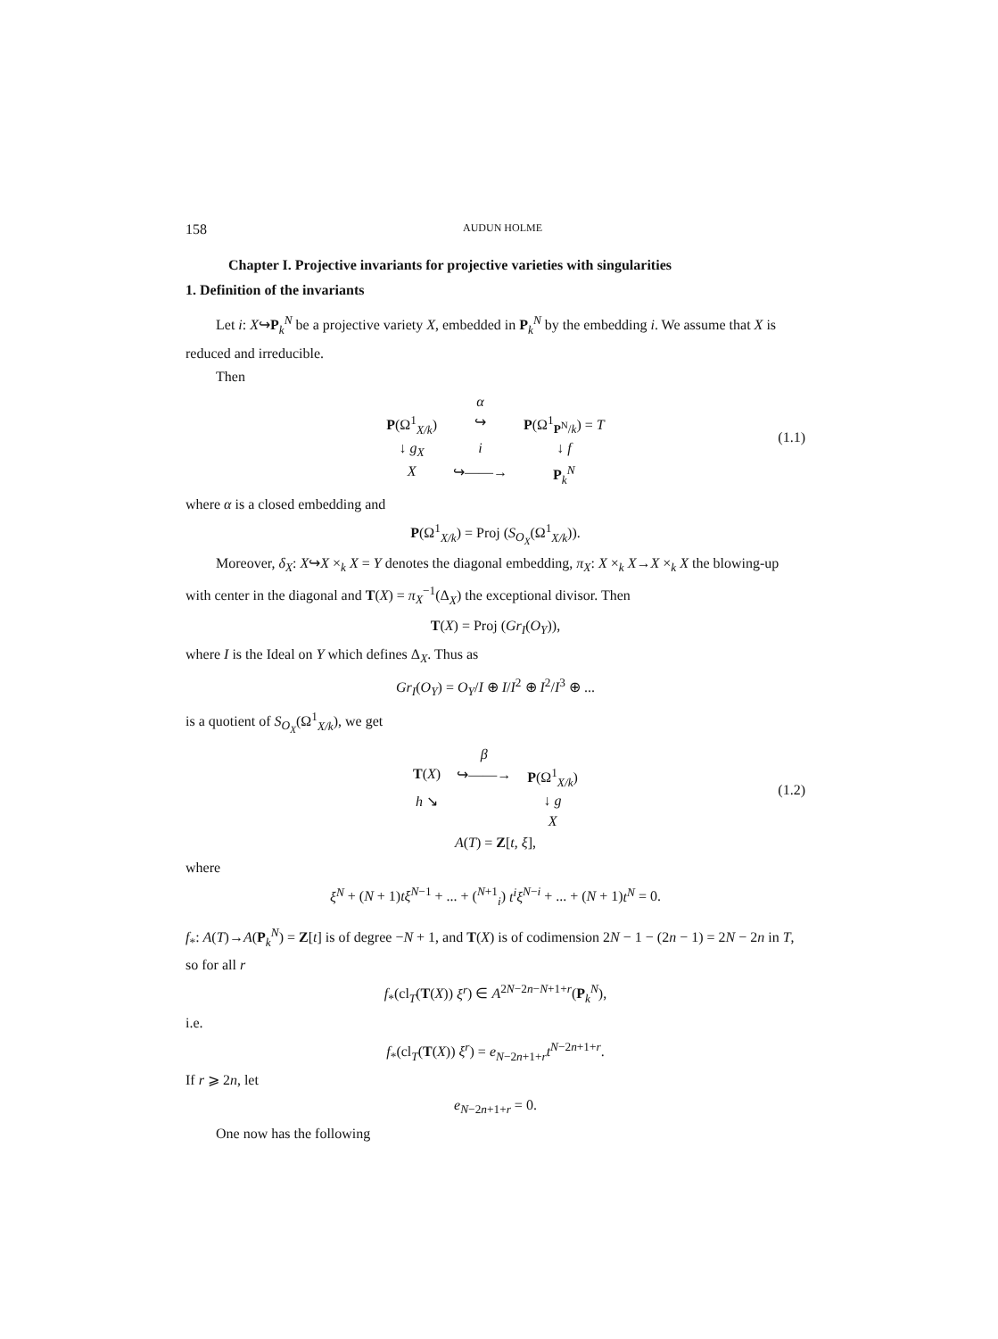158 AUDUN HOLME
Chapter I. Projective invariants for projective varieties with singularities
1. Definition of the invariants
Let i: X↪P<sub>k</sub><sup>N</sup> be a projective variety X, embedded in P<sub>k</sub><sup>N</sup> by the embedding i. We assume that X is reduced and irreducible.
Then
α P(Ω<sup>1</sup><sub>X/k</sub>) ↪ P(Ω<sup>1</sup><sub>P<sup>N</sup>/k</sub>) = T ↓ g<sub>X</sub> i ↓ f X ↪——→ P<sub>k</sub><sup>N</sup>
(1.1)
where α is a closed embedding and
P(Ω<sup>1</sup><sub>X/k</sub>) = Proj (S<sub>O<sub>X</sub></sub>(Ω<sup>1</sup><sub>X/k</sub>)).
Moreover, δ<sub>X</sub>: X↪X ×<sub>k</sub> X = Y denotes the diagonal embedding, π<sub>X</sub>: X ×<sub>k</sub> X→X ×<sub>k</sub> X the blowing-up with center in the diagonal and T(X) = π<sub>X</sub><sup>−1</sup>(Δ<sub>X</sub>) the exceptional divisor. Then
T(X) = Proj (Gr<sub>I</sub>(O<sub>Y</sub>)),
where I is the Ideal on Y which defines Δ<sub>X</sub>. Thus as
Gr<sub>I</sub>(O<sub>Y</sub>) = O<sub>Y</sub>/I ⊕ I/I<sup>2</sup> ⊕ I<sup>2</sup>/I<sup>3</sup> ⊕ ...
is a quotient of S<sub>O<sub>X</sub></sub>(Ω<sup>1</sup><sub>X/k</sub>), we get
β T(X) ↪——→ P(Ω<sup>1</sup><sub>X/k</sub>) h ↘ ↓ g X
(1.2)
A(T) = Z[t, ξ],
where
ξ<sup>N</sup> + (N + 1)tξ<sup>N−1</sup> + ... + (<sup>N+1</sup><sub>i</sub>) t<sup>i</sup>ξ<sup>N−i</sup> + ... + (N + 1)t<sup>N</sup> = 0.
f<sub>*</sub>: A(T)→A(P<sub>k</sub><sup>N</sup>) = Z[t] is of degree −N + 1, and T(X) is of codimension 2N − 1 − (2n − 1) = 2N − 2n in T, so for all r
f<sub>*</sub>(cl<sub>T</sub>(T(X)) ξ<sup>r</sup>) ∈ A<sup>2N−2n−N+1+r</sup>(P<sub>k</sub><sup>N</sup>),
i.e.
f<sub>*</sub>(cl<sub>T</sub>(T(X)) ξ<sup>r</sup>) = e<sub>N−2n+1+r</sub>t<sup>N−2n+1+r</sup>.
If r ⩾ 2n, let
e<sub>N−2n+1+r</sub> = 0.
One now has the following